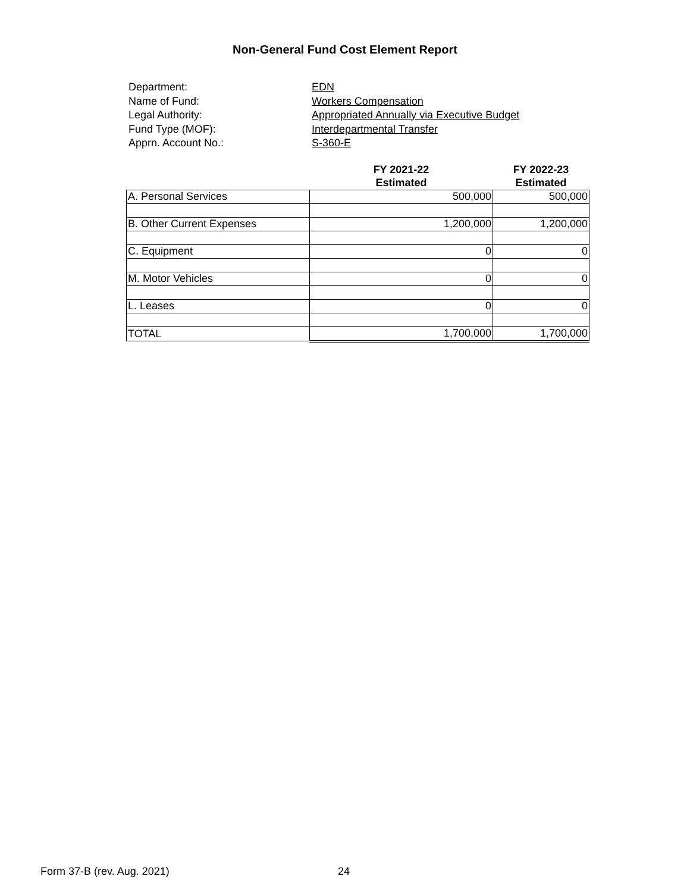Non-General Fund Cost Element Report
Department: EDN
Name of Fund: Workers Compensation
Legal Authority: Appropriated Annually via Executive Budget
Fund Type (MOF): Interdepartmental Transfer
Apprn. Account No.: S-360-E
| | FY 2021-22 | FY 2022-23 |
| --- | --- | --- |
| | Estimated | Estimated |
| A. Personal Services | 500,000 | 500,000 |
| B. Other Current Expenses | 1,200,000 | 1,200,000 |
| C. Equipment | 0 | 0 |
| M. Motor Vehicles | 0 | 0 |
| L. Leases | 0 | 0 |
| TOTAL | 1,700,000 | 1,700,000 |
Form 37-B (rev. Aug. 2021) 24